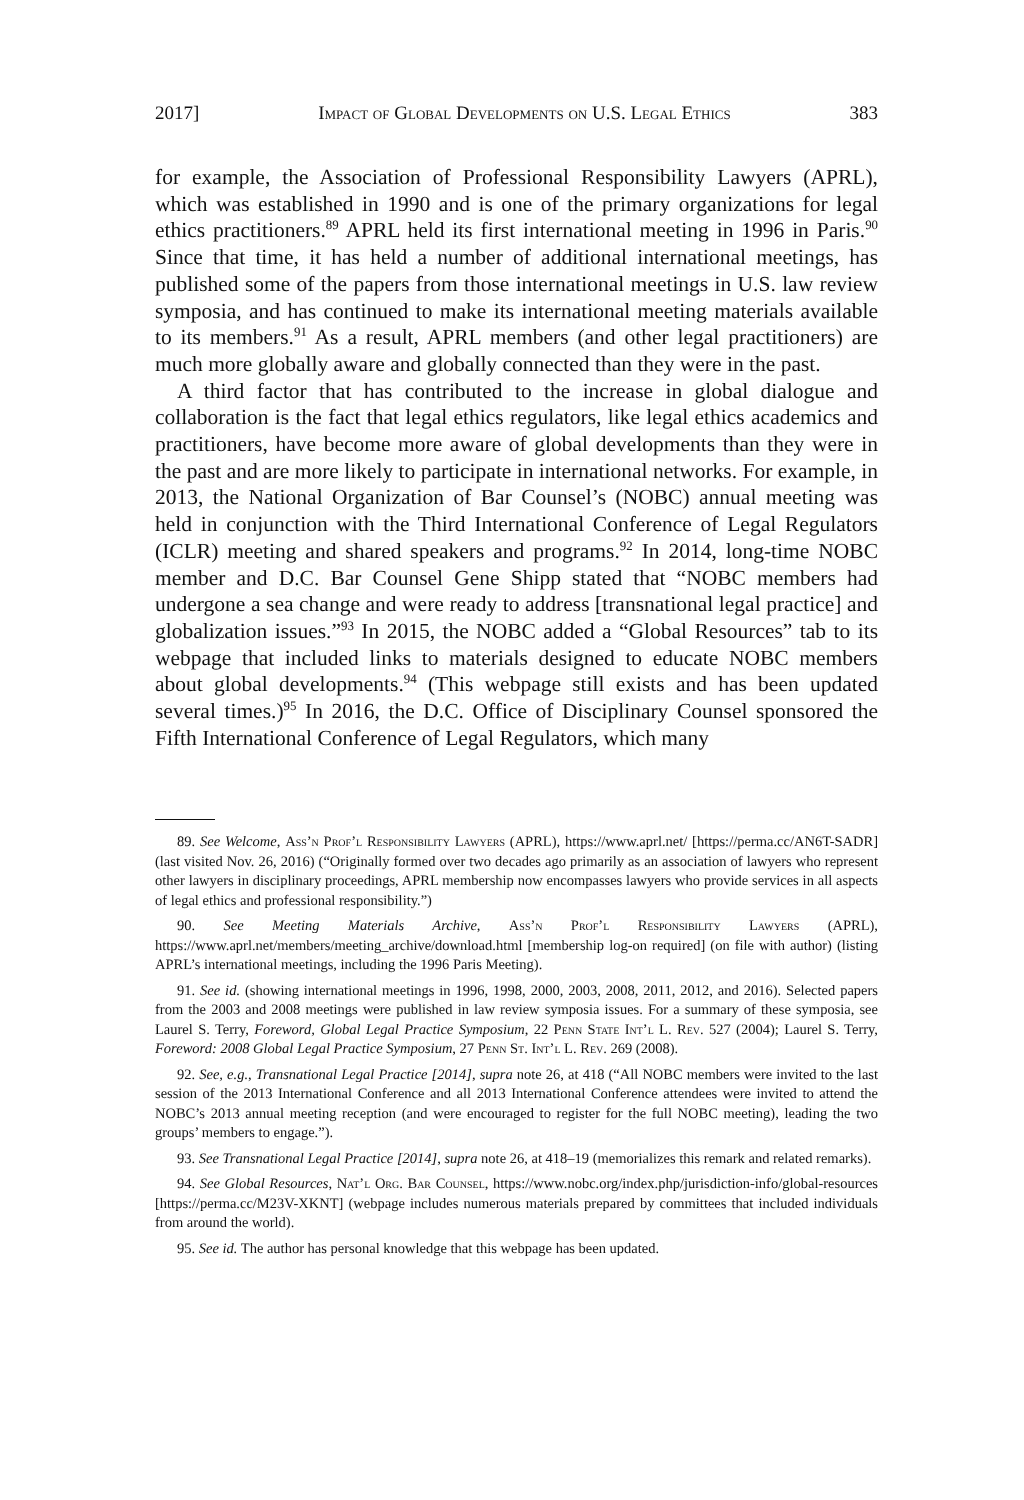2017] Impact of Global Developments on U.S. Legal Ethics 383
for example, the Association of Professional Responsibility Lawyers (APRL), which was established in 1990 and is one of the primary organizations for legal ethics practitioners.<sup>89</sup> APRL held its first international meeting in 1996 in Paris.<sup>90</sup> Since that time, it has held a number of additional international meetings, has published some of the papers from those international meetings in U.S. law review symposia, and has continued to make its international meeting materials available to its members.<sup>91</sup> As a result, APRL members (and other legal practitioners) are much more globally aware and globally connected than they were in the past.
A third factor that has contributed to the increase in global dialogue and collaboration is the fact that legal ethics regulators, like legal ethics academics and practitioners, have become more aware of global developments than they were in the past and are more likely to participate in international networks. For example, in 2013, the National Organization of Bar Counsel’s (NOBC) annual meeting was held in conjunction with the Third International Conference of Legal Regulators (ICLR) meeting and shared speakers and programs.<sup>92</sup> In 2014, long-time NOBC member and D.C. Bar Counsel Gene Shipp stated that “NOBC members had undergone a sea change and were ready to address [transnational legal practice] and globalization issues.”<sup>93</sup> In 2015, the NOBC added a “Global Resources” tab to its webpage that included links to materials designed to educate NOBC members about global developments.<sup>94</sup> (This webpage still exists and has been updated several times.)<sup>95</sup> In 2016, the D.C. Office of Disciplinary Counsel sponsored the Fifth International Conference of Legal Regulators, which many
89. See Welcome, Ass’n Prof’l Responsibility Lawyers (APRL), https://www.aprl.net/ [https://perma.cc/AN6T-SADR] (last visited Nov. 26, 2016) (“Originally formed over two decades ago primarily as an association of lawyers who represent other lawyers in disciplinary proceedings, APRL membership now encompasses lawyers who provide services in all aspects of legal ethics and professional responsibility.”)
90. See Meeting Materials Archive, Ass’n Prof’l Responsibility Lawyers (APRL), https://www.aprl.net/members/meeting_archive/download.html [membership log-on required] (on file with author) (listing APRL’s international meetings, including the 1996 Paris Meeting).
91. See id. (showing international meetings in 1996, 1998, 2000, 2003, 2008, 2011, 2012, and 2016). Selected papers from the 2003 and 2008 meetings were published in law review symposia issues. For a summary of these symposia, see Laurel S. Terry, Foreword, Global Legal Practice Symposium, 22 Penn State Int’l L. Rev. 527 (2004); Laurel S. Terry, Foreword: 2008 Global Legal Practice Symposium, 27 Penn St. Int’l L. Rev. 269 (2008).
92. See, e.g., Transnational Legal Practice [2014], supra note 26, at 418 (“All NOBC members were invited to the last session of the 2013 International Conference and all 2013 International Conference attendees were invited to attend the NOBC’s 2013 annual meeting reception (and were encouraged to register for the full NOBC meeting), leading the two groups’ members to engage.”).
93. See Transnational Legal Practice [2014], supra note 26, at 418–19 (memorializes this remark and related remarks).
94. See Global Resources, Nat’l Org. Bar Counsel, https://www.nobc.org/index.php/jurisdiction-info/global-resources [https://perma.cc/M23V-XKNT] (webpage includes numerous materials prepared by committees that included individuals from around the world).
95. See id. The author has personal knowledge that this webpage has been updated.